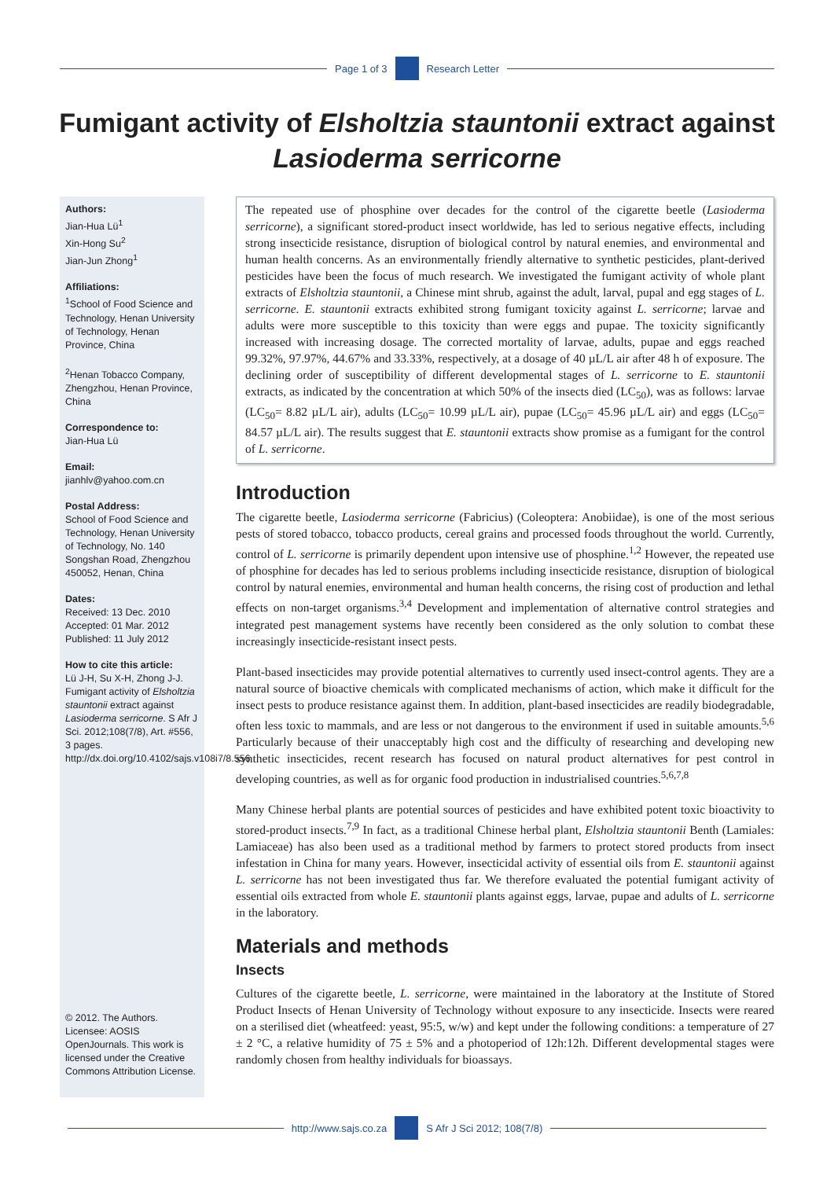Page 1 of 3 Research Letter
Fumigant activity of Elsholtzia stauntonii extract against Lasioderma serricorne
Authors:
Jian-Hua Lü<sup>1</sup>
Xin-Hong Su<sup>2</sup>
Jian-Jun Zhong<sup>1</sup>
Affiliations:
<sup>1</sup>School of Food Science and Technology, Henan University of Technology, Henan Province, China
<sup>2</sup> Henan Tobacco Company, Zhengzhou, Henan Province, China
Correspondence to:
Jian-Hua Lü
Email:
jianhlv@yahoo.com.cn
Postal Address:
School of Food Science and Technology, Henan University of Technology, No. 140 Songshan Road, Zhengzhou 450052, Henan, China
Dates:
Received: 13 Dec. 2010
Accepted: 01 Mar. 2012
Published: 11 July 2012
How to cite this article:
Lü J-H, Su X-H, Zhong J-J. Fumigant activity of Elsholtzia stauntonii extract against Lasioderma serricorne. S Afr J Sci. 2012;108(7/8), Art. #556, 3 pages. http://dx.doi.org/10.4102/sajs.v108i7/8.556
© 2012. The Authors. Licensee: AOSIS OpenJournals. This work is licensed under the Creative Commons Attribution License.
The repeated use of phosphine over decades for the control of the cigarette beetle (Lasioderma serricorne), a significant stored-product insect worldwide, has led to serious negative effects, including strong insecticide resistance, disruption of biological control by natural enemies, and environmental and human health concerns. As an environmentally friendly alternative to synthetic pesticides, plant-derived pesticides have been the focus of much research. We investigated the fumigant activity of whole plant extracts of Elsholtzia stauntonii, a Chinese mint shrub, against the adult, larval, pupal and egg stages of L. serricorne. E. stauntonii extracts exhibited strong fumigant toxicity against L. serricorne; larvae and adults were more susceptible to this toxicity than were eggs and pupae. The toxicity significantly increased with increasing dosage. The corrected mortality of larvae, adults, pupae and eggs reached 99.32%, 97.97%, 44.67% and 33.33%, respectively, at a dosage of 40 µL/L air after 48 h of exposure. The declining order of susceptibility of different developmental stages of L. serricorne to E. stauntonii extracts, as indicated by the concentration at which 50% of the insects died (LC<sub>50</sub>), was as follows: larvae (LC<sub>50</sub>= 8.82 µL/L air), adults (LC<sub>50</sub>= 10.99 µL/L air), pupae (LC<sub>50</sub>= 45.96 µL/L air) and eggs (LC<sub>50</sub>= 84.57 µL/L air). The results suggest that E. stauntonii extracts show promise as a fumigant for the control of L. serricorne.
Introduction
The cigarette beetle, Lasioderma serricorne (Fabricius) (Coleoptera: Anobiidae), is one of the most serious pests of stored tobacco, tobacco products, cereal grains and processed foods throughout the world. Currently, control of L. serricorne is primarily dependent upon intensive use of phosphine.<sup>1,2</sup> However, the repeated use of phosphine for decades has led to serious problems including insecticide resistance, disruption of biological control by natural enemies, environmental and human health concerns, the rising cost of production and lethal effects on non-target organisms.<sup>3,4</sup> Development and implementation of alternative control strategies and integrated pest management systems have recently been considered as the only solution to combat these increasingly insecticide-resistant insect pests.
Plant-based insecticides may provide potential alternatives to currently used insect-control agents. They are a natural source of bioactive chemicals with complicated mechanisms of action, which make it difficult for the insect pests to produce resistance against them. In addition, plant-based insecticides are readily biodegradable, often less toxic to mammals, and are less or not dangerous to the environment if used in suitable amounts.<sup>5,6</sup> Particularly because of their unacceptably high cost and the difficulty of researching and developing new synthetic insecticides, recent research has focused on natural product alternatives for pest control in developing countries, as well as for organic food production in industrialised countries.<sup>5,6,7,8</sup>
Many Chinese herbal plants are potential sources of pesticides and have exhibited potent toxic bioactivity to stored-product insects.<sup>7,9</sup> In fact, as a traditional Chinese herbal plant, Elsholtzia stauntonii Benth (Lamiales: Lamiaceae) has also been used as a traditional method by farmers to protect stored products from insect infestation in China for many years. However, insecticidal activity of essential oils from E. stauntonii against L. serricorne has not been investigated thus far. We therefore evaluated the potential fumigant activity of essential oils extracted from whole E. stauntonii plants against eggs, larvae, pupae and adults of L. serricorne in the laboratory.
Materials and methods
Insects
Cultures of the cigarette beetle, L. serricorne, were maintained in the laboratory at the Institute of Stored Product Insects of Henan University of Technology without exposure to any insecticide. Insects were reared on a sterilised diet (wheatfeed: yeast, 95:5, w/w) and kept under the following conditions: a temperature of 27 ± 2 °C, a relative humidity of 75 ± 5% and a photoperiod of 12h:12h. Different developmental stages were randomly chosen from healthy individuals for bioassays.
http://www.sajs.co.za S Afr J Sci 2012; 108(7/8)